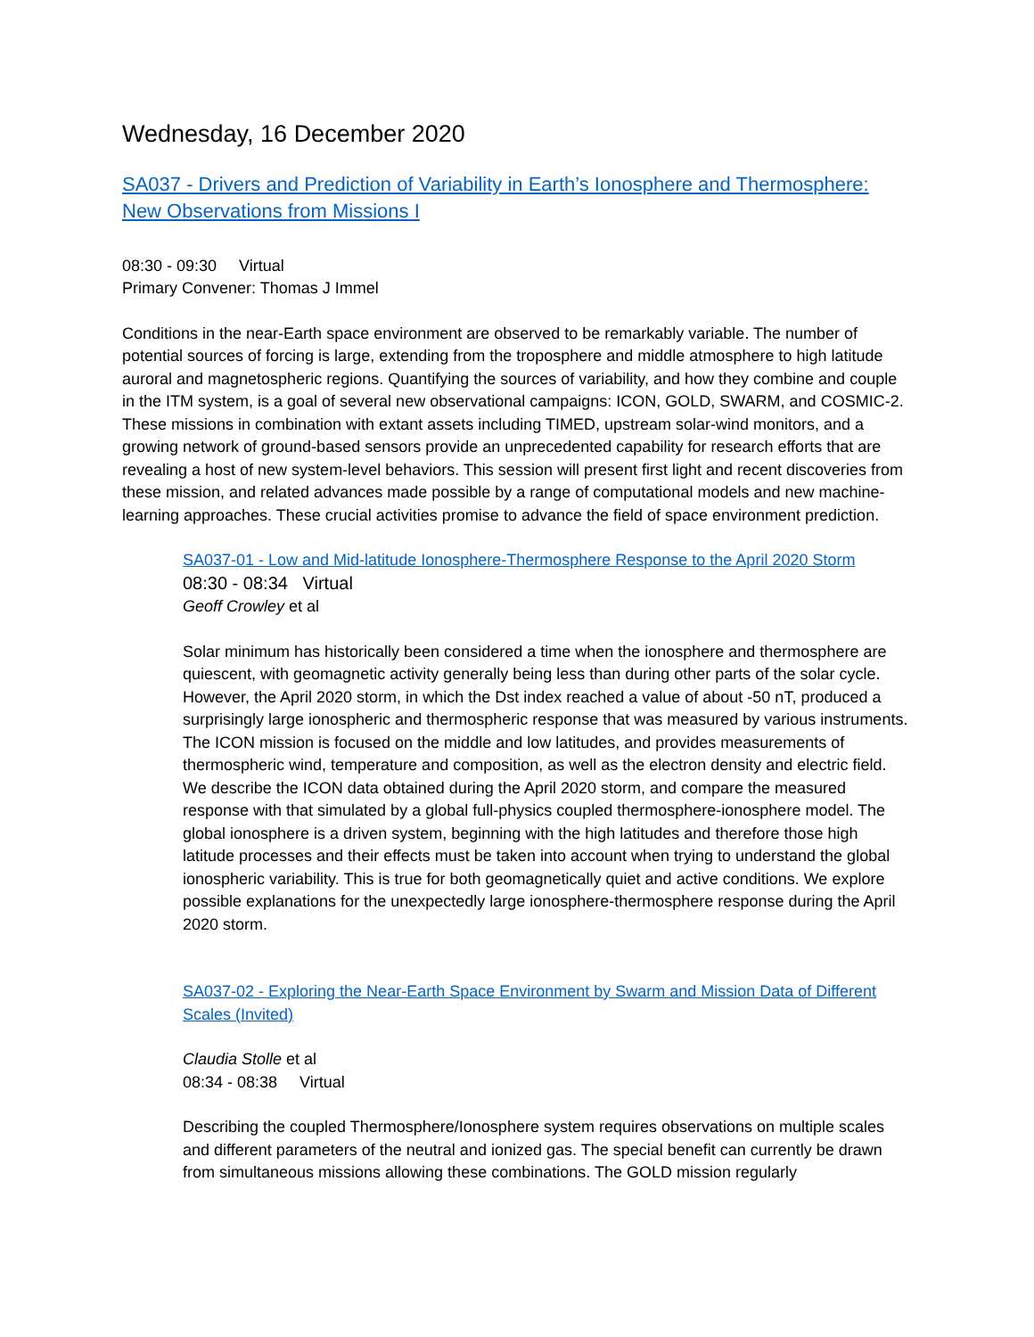Wednesday, 16 December 2020
SA037 - Drivers and Prediction of Variability in Earth’s Ionosphere and Thermosphere: New Observations from Missions I
08:30 - 09:30 Virtual
Primary Convener: Thomas J Immel
Conditions in the near-Earth space environment are observed to be remarkably variable. The number of potential sources of forcing is large, extending from the troposphere and middle atmosphere to high latitude auroral and magnetospheric regions. Quantifying the sources of variability, and how they combine and couple in the ITM system, is a goal of several new observational campaigns: ICON, GOLD, SWARM, and COSMIC-2. These missions in combination with extant assets including TIMED, upstream solar-wind monitors, and a growing network of ground-based sensors provide an unprecedented capability for research efforts that are revealing a host of new system-level behaviors. This session will present first light and recent discoveries from these mission, and related advances made possible by a range of computational models and new machine-learning approaches. These crucial activities promise to advance the field of space environment prediction.
SA037-01 - Low and Mid-latitude Ionosphere-Thermosphere Response to the April 2020 Storm
08:30 - 08:34 Virtual
Geoff Crowley et al
Solar minimum has historically been considered a time when the ionosphere and thermosphere are quiescent, with geomagnetic activity generally being less than during other parts of the solar cycle. However, the April 2020 storm, in which the Dst index reached a value of about -50 nT, produced a surprisingly large ionospheric and thermospheric response that was measured by various instruments. The ICON mission is focused on the middle and low latitudes, and provides measurements of thermospheric wind, temperature and composition, as well as the electron density and electric field. We describe the ICON data obtained during the April 2020 storm, and compare the measured response with that simulated by a global full-physics coupled thermosphere-ionosphere model. The global ionosphere is a driven system, beginning with the high latitudes and therefore those high latitude processes and their effects must be taken into account when trying to understand the global ionospheric variability. This is true for both geomagnetically quiet and active conditions. We explore possible explanations for the unexpectedly large ionosphere-thermosphere response during the April 2020 storm.
SA037-02 - Exploring the Near-Earth Space Environment by Swarm and Mission Data of Different Scales (Invited)
Claudia Stolle et al
08:34 - 08:38 Virtual
Describing the coupled Thermosphere/Ionosphere system requires observations on multiple scales and different parameters of the neutral and ionized gas. The special benefit can currently be drawn from simultaneous missions allowing these combinations. The GOLD mission regularly